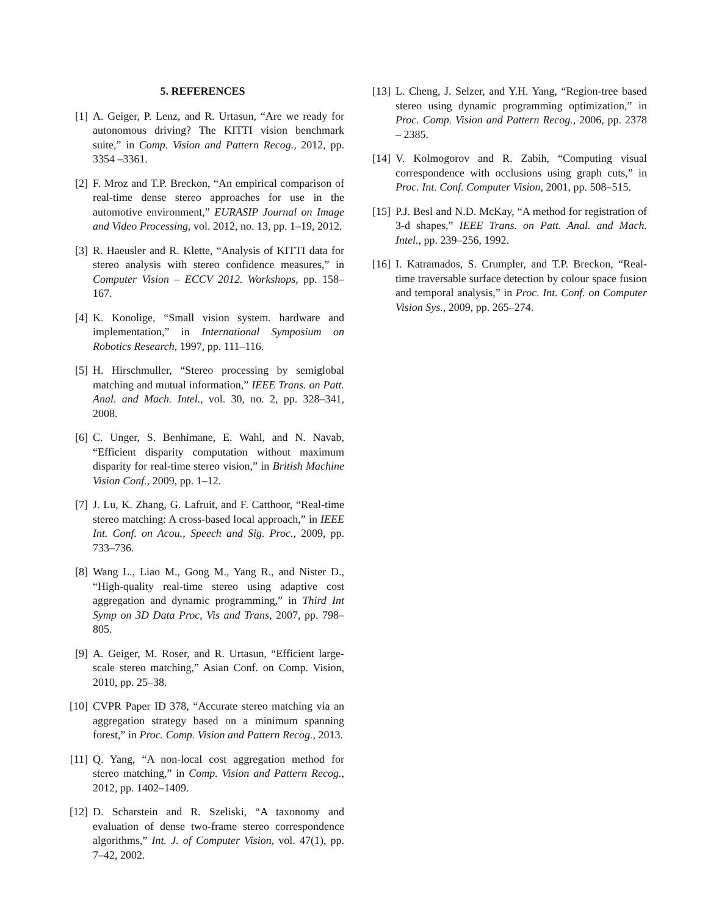5. REFERENCES
[1] A. Geiger, P. Lenz, and R. Urtasun, “Are we ready for autonomous driving? The KITTI vision benchmark suite,” in Comp. Vision and Pattern Recog., 2012, pp. 3354 –3361.
[2] F. Mroz and T.P. Breckon, “An empirical comparison of real-time dense stereo approaches for use in the automotive environment,” EURASIP Journal on Image and Video Processing, vol. 2012, no. 13, pp. 1–19, 2012.
[3] R. Haeusler and R. Klette, “Analysis of KITTI data for stereo analysis with stereo confidence measures,” in Computer Vision – ECCV 2012. Workshops, pp. 158–167.
[4] K. Konolige, “Small vision system. hardware and implementation,” in International Symposium on Robotics Research, 1997, pp. 111–116.
[5] H. Hirschmuller, “Stereo processing by semiglobal matching and mutual information,” IEEE Trans. on Patt. Anal. and Mach. Intel., vol. 30, no. 2, pp. 328–341, 2008.
[6] C. Unger, S. Benhimane, E. Wahl, and N. Navab, “Efficient disparity computation without maximum disparity for real-time stereo vision,” in British Machine Vision Conf., 2009, pp. 1–12.
[7] J. Lu, K. Zhang, G. Lafruit, and F. Catthoor, “Real-time stereo matching: A cross-based local approach,” in IEEE Int. Conf. on Acou., Speech and Sig. Proc., 2009, pp. 733–736.
[8] Wang L., Liao M., Gong M., Yang R., and Nister D., “High-quality real-time stereo using adaptive cost aggregation and dynamic programming,” in Third Int Symp on 3D Data Proc, Vis and Trans, 2007, pp. 798–805.
[9] A. Geiger, M. Roser, and R. Urtasun, “Efficient large-scale stereo matching,” Asian Conf. on Comp. Vision, 2010, pp. 25–38.
[10] CVPR Paper ID 378, “Accurate stereo matching via an aggregation strategy based on a minimum spanning forest,” in Proc. Comp. Vision and Pattern Recog., 2013.
[11] Q. Yang, “A non-local cost aggregation method for stereo matching,” in Comp. Vision and Pattern Recog., 2012, pp. 1402–1409.
[12] D. Scharstein and R. Szeliski, “A taxonomy and evaluation of dense two-frame stereo correspondence algorithms,” Int. J. of Computer Vision, vol. 47(1), pp. 7–42, 2002.
[13] L. Cheng, J. Selzer, and Y.H. Yang, “Region-tree based stereo using dynamic programming optimization,” in Proc. Comp. Vision and Pattern Recog., 2006, pp. 2378 – 2385.
[14] V. Kolmogorov and R. Zabih, “Computing visual correspondence with occlusions using graph cuts,” in Proc. Int. Conf. Computer Vision, 2001, pp. 508–515.
[15] P.J. Besl and N.D. McKay, “A method for registration of 3-d shapes,” IEEE Trans. on Patt. Anal. and Mach. Intel., pp. 239–256, 1992.
[16] I. Katramados, S. Crumpler, and T.P. Breckon, “Real-time traversable surface detection by colour space fusion and temporal analysis,” in Proc. Int. Conf. on Computer Vision Sys., 2009, pp. 265–274.